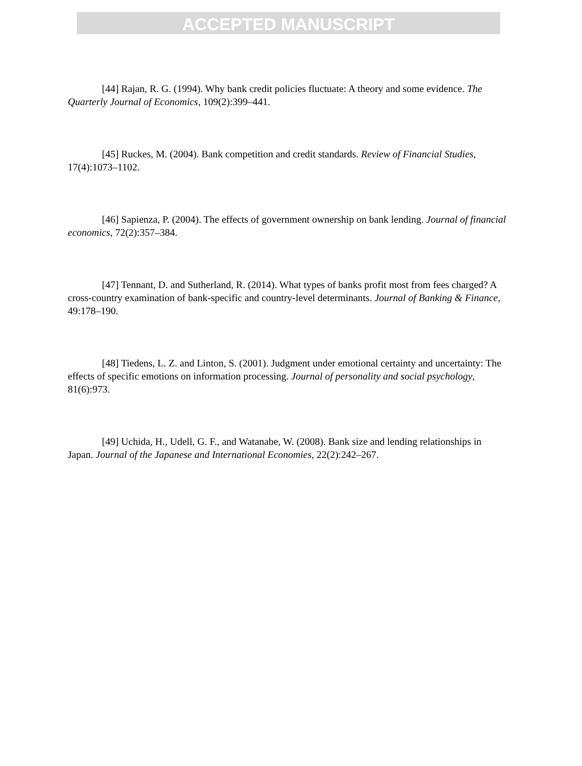ACCEPTED MANUSCRIPT
[44] Rajan, R. G. (1994). Why bank credit policies fluctuate: A theory and some evidence. The Quarterly Journal of Economics, 109(2):399–441.
[45] Ruckes, M. (2004). Bank competition and credit standards. Review of Financial Studies, 17(4):1073–1102.
[46] Sapienza, P. (2004). The effects of government ownership on bank lending. Journal of financial economics, 72(2):357–384.
[47] Tennant, D. and Sutherland, R. (2014). What types of banks profit most from fees charged? A cross-country examination of bank-specific and country-level determinants. Journal of Banking & Finance, 49:178–190.
[48] Tiedens, L. Z. and Linton, S. (2001). Judgment under emotional certainty and uncertainty: The effects of specific emotions on information processing. Journal of personality and social psychology, 81(6):973.
[49] Uchida, H., Udell, G. F., and Watanabe, W. (2008). Bank size and lending relationships in Japan. Journal of the Japanese and International Economies, 22(2):242–267.